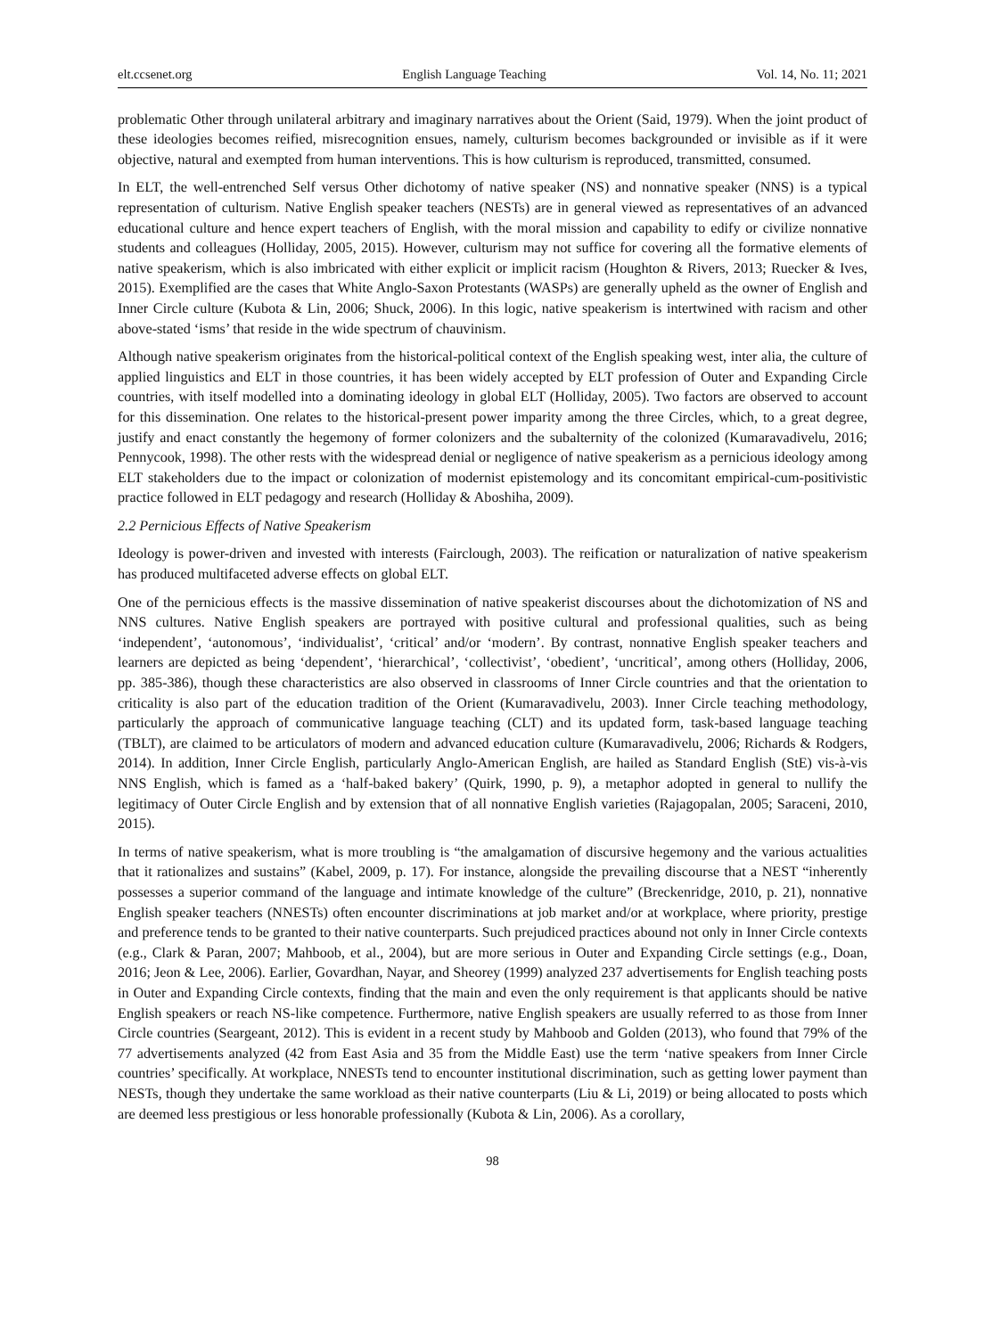elt.ccsenet.org English Language Teaching Vol. 14, No. 11; 2021
problematic Other through unilateral arbitrary and imaginary narratives about the Orient (Said, 1979). When the joint product of these ideologies becomes reified, misrecognition ensues, namely, culturism becomes backgrounded or invisible as if it were objective, natural and exempted from human interventions. This is how culturism is reproduced, transmitted, consumed.
In ELT, the well-entrenched Self versus Other dichotomy of native speaker (NS) and nonnative speaker (NNS) is a typical representation of culturism. Native English speaker teachers (NESTs) are in general viewed as representatives of an advanced educational culture and hence expert teachers of English, with the moral mission and capability to edify or civilize nonnative students and colleagues (Holliday, 2005, 2015). However, culturism may not suffice for covering all the formative elements of native speakerism, which is also imbricated with either explicit or implicit racism (Houghton & Rivers, 2013; Ruecker & Ives, 2015). Exemplified are the cases that White Anglo-Saxon Protestants (WASPs) are generally upheld as the owner of English and Inner Circle culture (Kubota & Lin, 2006; Shuck, 2006). In this logic, native speakerism is intertwined with racism and other above-stated ‘isms’ that reside in the wide spectrum of chauvinism.
Although native speakerism originates from the historical-political context of the English speaking west, inter alia, the culture of applied linguistics and ELT in those countries, it has been widely accepted by ELT profession of Outer and Expanding Circle countries, with itself modelled into a dominating ideology in global ELT (Holliday, 2005). Two factors are observed to account for this dissemination. One relates to the historical-present power imparity among the three Circles, which, to a great degree, justify and enact constantly the hegemony of former colonizers and the subalternity of the colonized (Kumaravadivelu, 2016; Pennycook, 1998). The other rests with the widespread denial or negligence of native speakerism as a pernicious ideology among ELT stakeholders due to the impact or colonization of modernist epistemology and its concomitant empirical-cum-positivistic practice followed in ELT pedagogy and research (Holliday & Aboshiha, 2009).
2.2 Pernicious Effects of Native Speakerism
Ideology is power-driven and invested with interests (Fairclough, 2003). The reification or naturalization of native speakerism has produced multifaceted adverse effects on global ELT.
One of the pernicious effects is the massive dissemination of native speakerist discourses about the dichotomization of NS and NNS cultures. Native English speakers are portrayed with positive cultural and professional qualities, such as being ‘independent’, ‘autonomous’, ‘individualist’, ‘critical’ and/or ‘modern’. By contrast, nonnative English speaker teachers and learners are depicted as being ‘dependent’, ‘hierarchical’, ‘collectivist’, ‘obedient’, ‘uncritical’, among others (Holliday, 2006, pp. 385-386), though these characteristics are also observed in classrooms of Inner Circle countries and that the orientation to criticality is also part of the education tradition of the Orient (Kumaravadivelu, 2003). Inner Circle teaching methodology, particularly the approach of communicative language teaching (CLT) and its updated form, task-based language teaching (TBLT), are claimed to be articulators of modern and advanced education culture (Kumaravadivelu, 2006; Richards & Rodgers, 2014). In addition, Inner Circle English, particularly Anglo-American English, are hailed as Standard English (StE) vis-à-vis NNS English, which is famed as a ‘half-baked bakery’ (Quirk, 1990, p. 9), a metaphor adopted in general to nullify the legitimacy of Outer Circle English and by extension that of all nonnative English varieties (Rajagopalan, 2005; Saraceni, 2010, 2015).
In terms of native speakerism, what is more troubling is “the amalgamation of discursive hegemony and the various actualities that it rationalizes and sustains” (Kabel, 2009, p. 17). For instance, alongside the prevailing discourse that a NEST “inherently possesses a superior command of the language and intimate knowledge of the culture” (Breckenridge, 2010, p. 21), nonnative English speaker teachers (NNESTs) often encounter discriminations at job market and/or at workplace, where priority, prestige and preference tends to be granted to their native counterparts. Such prejudiced practices abound not only in Inner Circle contexts (e.g., Clark & Paran, 2007; Mahboob, et al., 2004), but are more serious in Outer and Expanding Circle settings (e.g., Doan, 2016; Jeon & Lee, 2006). Earlier, Govardhan, Nayar, and Sheorey (1999) analyzed 237 advertisements for English teaching posts in Outer and Expanding Circle contexts, finding that the main and even the only requirement is that applicants should be native English speakers or reach NS-like competence. Furthermore, native English speakers are usually referred to as those from Inner Circle countries (Seargeant, 2012). This is evident in a recent study by Mahboob and Golden (2013), who found that 79% of the 77 advertisements analyzed (42 from East Asia and 35 from the Middle East) use the term ‘native speakers from Inner Circle countries’ specifically. At workplace, NNESTs tend to encounter institutional discrimination, such as getting lower payment than NESTs, though they undertake the same workload as their native counterparts (Liu & Li, 2019) or being allocated to posts which are deemed less prestigious or less honorable professionally (Kubota & Lin, 2006). As a corollary,
98